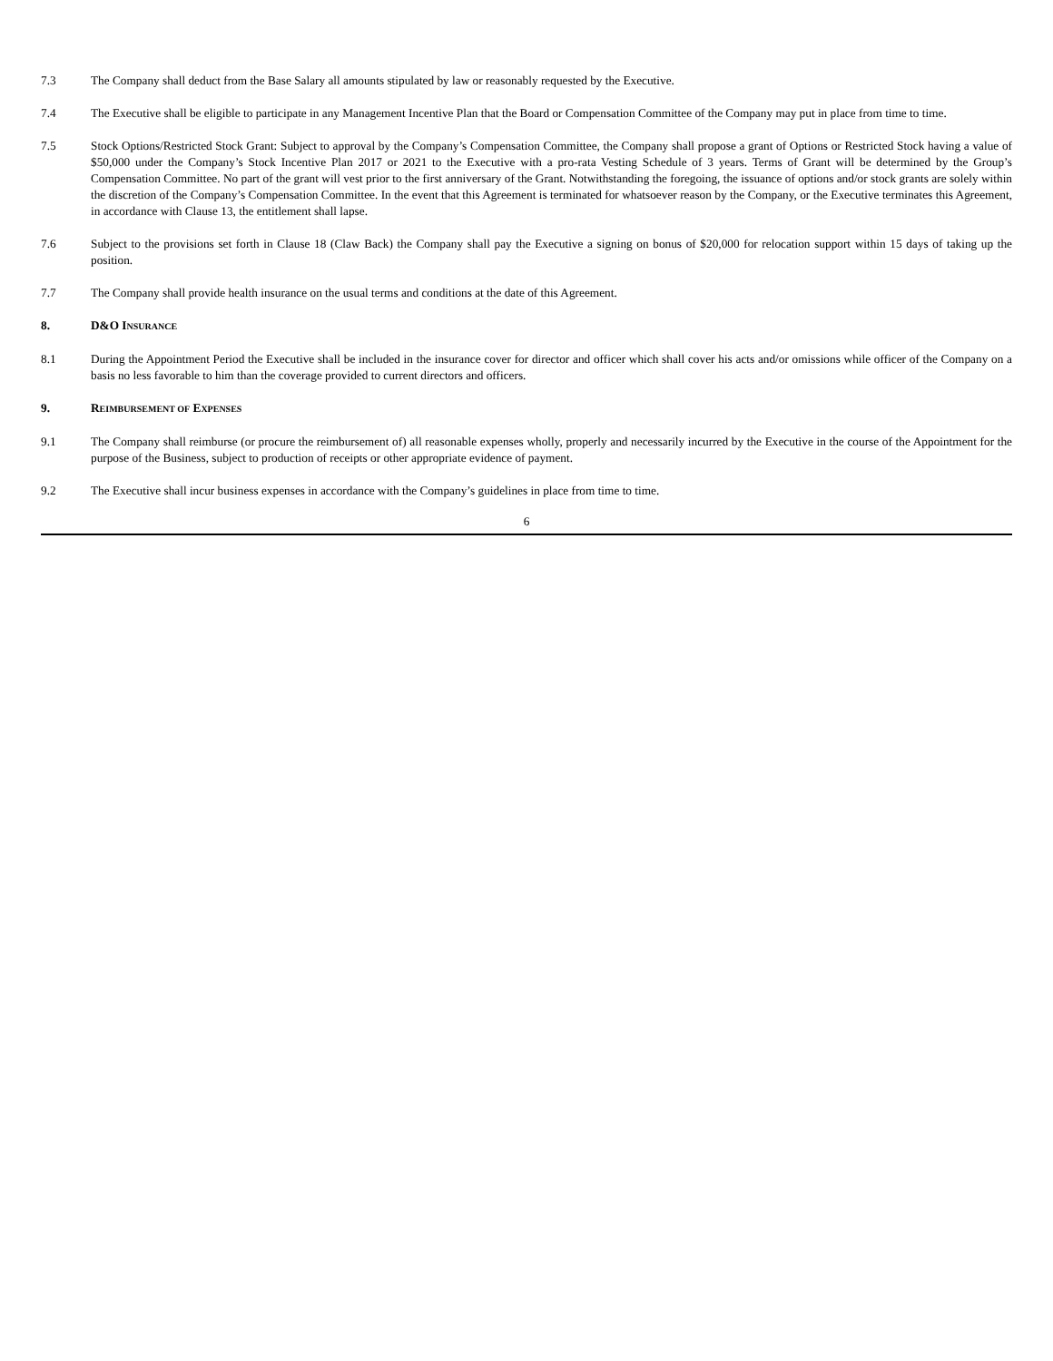7.3 The Company shall deduct from the Base Salary all amounts stipulated by law or reasonably requested by the Executive.
7.4 The Executive shall be eligible to participate in any Management Incentive Plan that the Board or Compensation Committee of the Company may put in place from time to time.
7.5 Stock Options/Restricted Stock Grant: Subject to approval by the Company’s Compensation Committee, the Company shall propose a grant of Options or Restricted Stock having a value of $50,000 under the Company’s Stock Incentive Plan 2017 or 2021 to the Executive with a pro-rata Vesting Schedule of 3 years. Terms of Grant will be determined by the Group’s Compensation Committee. No part of the grant will vest prior to the first anniversary of the Grant. Notwithstanding the foregoing, the issuance of options and/or stock grants are solely within the discretion of the Company’s Compensation Committee. In the event that this Agreement is terminated for whatsoever reason by the Company, or the Executive terminates this Agreement, in accordance with Clause 13, the entitlement shall lapse.
7.6 Subject to the provisions set forth in Clause 18 (Claw Back) the Company shall pay the Executive a signing on bonus of $20,000 for relocation support within 15 days of taking up the position.
7.7 The Company shall provide health insurance on the usual terms and conditions at the date of this Agreement.
8. D&O INSURANCE
8.1 During the Appointment Period the Executive shall be included in the insurance cover for director and officer which shall cover his acts and/or omissions while officer of the Company on a basis no less favorable to him than the coverage provided to current directors and officers.
9. REIMBURSEMENT OF EXPENSES
9.1 The Company shall reimburse (or procure the reimbursement of) all reasonable expenses wholly, properly and necessarily incurred by the Executive in the course of the Appointment for the purpose of the Business, subject to production of receipts or other appropriate evidence of payment.
9.2 The Executive shall incur business expenses in accordance with the Company’s guidelines in place from time to time.
6